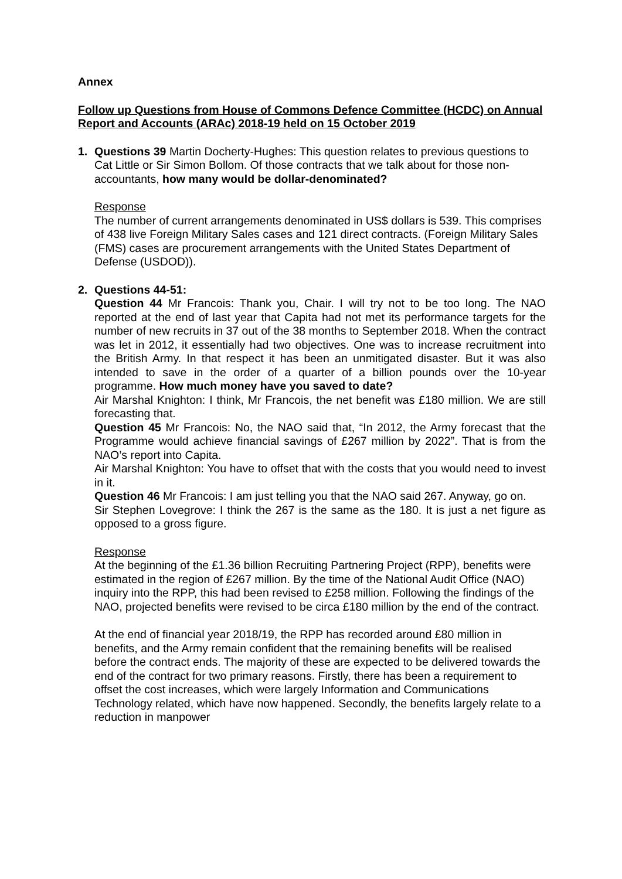Annex
Follow up Questions from House of Commons Defence Committee (HCDC) on Annual Report and Accounts (ARAc) 2018-19 held on 15 October 2019
1. Questions 39 Martin Docherty-Hughes: This question relates to previous questions to Cat Little or Sir Simon Bollom. Of those contracts that we talk about for those non-accountants, how many would be dollar-denominated?
Response
The number of current arrangements denominated in US$ dollars is 539. This comprises of 438 live Foreign Military Sales cases and 121 direct contracts. (Foreign Military Sales (FMS) cases are procurement arrangements with the United States Department of Defense (USDOD)).
2. Questions 44-51:
Question 44 Mr Francois: Thank you, Chair. I will try not to be too long. The NAO reported at the end of last year that Capita had not met its performance targets for the number of new recruits in 37 out of the 38 months to September 2018. When the contract was let in 2012, it essentially had two objectives. One was to increase recruitment into the British Army. In that respect it has been an unmitigated disaster. But it was also intended to save in the order of a quarter of a billion pounds over the 10-year programme. How much money have you saved to date?
Air Marshal Knighton: I think, Mr Francois, the net benefit was £180 million. We are still forecasting that.
Question 45 Mr Francois: No, the NAO said that, “In 2012, the Army forecast that the Programme would achieve financial savings of £267 million by 2022”. That is from the NAO’s report into Capita.
Air Marshal Knighton: You have to offset that with the costs that you would need to invest in it.
Question 46 Mr Francois: I am just telling you that the NAO said 267. Anyway, go on.
Sir Stephen Lovegrove: I think the 267 is the same as the 180. It is just a net figure as opposed to a gross figure.
Response
At the beginning of the £1.36 billion Recruiting Partnering Project (RPP), benefits were estimated in the region of £267 million. By the time of the National Audit Office (NAO) inquiry into the RPP, this had been revised to £258 million. Following the findings of the NAO, projected benefits were revised to be circa £180 million by the end of the contract.
At the end of financial year 2018/19, the RPP has recorded around £80 million in benefits, and the Army remain confident that the remaining benefits will be realised before the contract ends. The majority of these are expected to be delivered towards the end of the contract for two primary reasons. Firstly, there has been a requirement to offset the cost increases, which were largely Information and Communications Technology related, which have now happened. Secondly, the benefits largely relate to a reduction in manpower